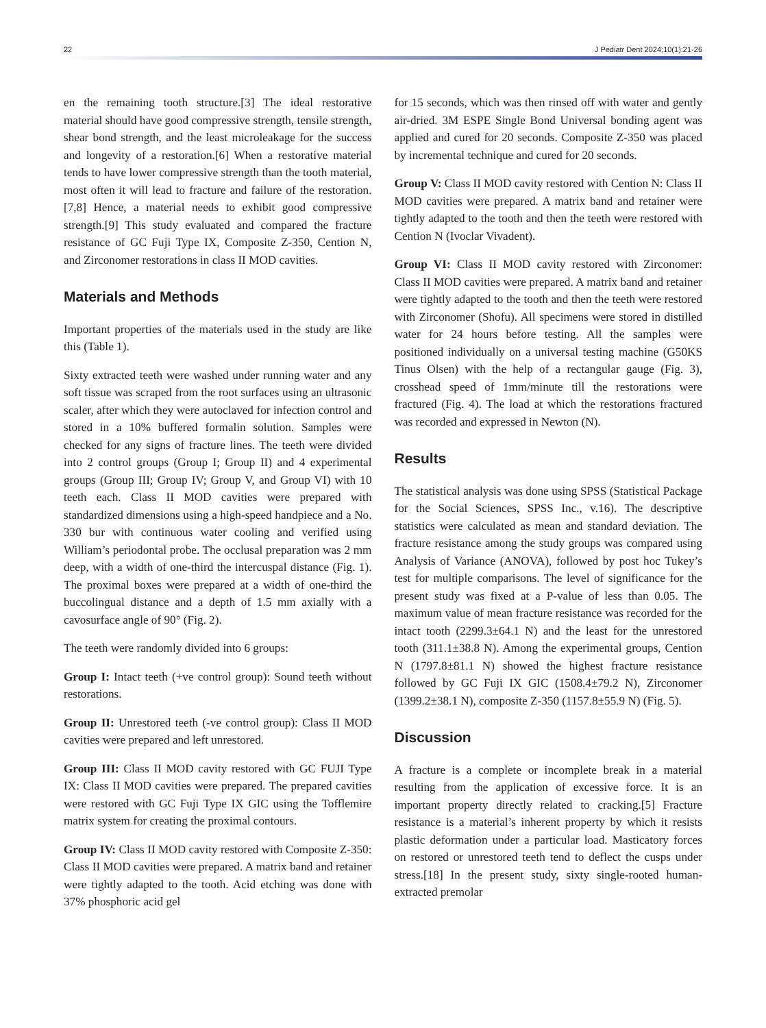22 J Pediatr Dent 2024;10(1):21-26
en the remaining tooth structure.[3] The ideal restorative material should have good compressive strength, tensile strength, shear bond strength, and the least microleakage for the success and longevity of a restoration.[6] When a restorative material tends to have lower compressive strength than the tooth material, most often it will lead to fracture and failure of the restoration.[7,8] Hence, a material needs to exhibit good compressive strength.[9] This study evaluated and compared the fracture resistance of GC Fuji Type IX, Composite Z-350, Cention N, and Zirconomer restorations in class II MOD cavities.
Materials and Methods
Important properties of the materials used in the study are like this (Table 1).
Sixty extracted teeth were washed under running water and any soft tissue was scraped from the root surfaces using an ultrasonic scaler, after which they were autoclaved for infection control and stored in a 10% buffered formalin solution. Samples were checked for any signs of fracture lines. The teeth were divided into 2 control groups (Group I; Group II) and 4 experimental groups (Group III; Group IV; Group V, and Group VI) with 10 teeth each. Class II MOD cavities were prepared with standardized dimensions using a high-speed handpiece and a No. 330 bur with continuous water cooling and verified using William’s periodontal probe. The occlusal preparation was 2 mm deep, with a width of one-third the intercuspal distance (Fig. 1). The proximal boxes were prepared at a width of one-third the buccolingual distance and a depth of 1.5 mm axially with a cavosurface angle of 90° (Fig. 2).
The teeth were randomly divided into 6 groups:
Group I: Intact teeth (+ve control group): Sound teeth without restorations.
Group II: Unrestored teeth (-ve control group): Class II MOD cavities were prepared and left unrestored.
Group III: Class II MOD cavity restored with GC FUJI Type IX: Class II MOD cavities were prepared. The prepared cavities were restored with GC Fuji Type IX GIC using the Tofflemire matrix system for creating the proximal contours.
Group IV: Class II MOD cavity restored with Composite Z-350: Class II MOD cavities were prepared. A matrix band and retainer were tightly adapted to the tooth. Acid etching was done with 37% phosphoric acid gel
for 15 seconds, which was then rinsed off with water and gently air-dried. 3M ESPE Single Bond Universal bonding agent was applied and cured for 20 seconds. Composite Z-350 was placed by incremental technique and cured for 20 seconds.
Group V: Class II MOD cavity restored with Cention N: Class II MOD cavities were prepared. A matrix band and retainer were tightly adapted to the tooth and then the teeth were restored with Cention N (Ivoclar Vivadent).
Group VI: Class II MOD cavity restored with Zirconomer: Class II MOD cavities were prepared. A matrix band and retainer were tightly adapted to the tooth and then the teeth were restored with Zirconomer (Shofu). All specimens were stored in distilled water for 24 hours before testing. All the samples were positioned individually on a universal testing machine (G50KS Tinus Olsen) with the help of a rectangular gauge (Fig. 3), crosshead speed of 1mm/minute till the restorations were fractured (Fig. 4). The load at which the restorations fractured was recorded and expressed in Newton (N).
Results
The statistical analysis was done using SPSS (Statistical Package for the Social Sciences, SPSS Inc., v.16). The descriptive statistics were calculated as mean and standard deviation. The fracture resistance among the study groups was compared using Analysis of Variance (ANOVA), followed by post hoc Tukey’s test for multiple comparisons. The level of significance for the present study was fixed at a P-value of less than 0.05. The maximum value of mean fracture resistance was recorded for the intact tooth (2299.3±64.1 N) and the least for the unrestored tooth (311.1±38.8 N). Among the experimental groups, Cention N (1797.8±81.1 N) showed the highest fracture resistance followed by GC Fuji IX GIC (1508.4±79.2 N), Zirconomer (1399.2±38.1 N), composite Z-350 (1157.8±55.9 N) (Fig. 5).
Discussion
A fracture is a complete or incomplete break in a material resulting from the application of excessive force. It is an important property directly related to cracking.[5] Fracture resistance is a material’s inherent property by which it resists plastic deformation under a particular load. Masticatory forces on restored or unrestored teeth tend to deflect the cusps under stress.[18] In the present study, sixty single-rooted human-extracted premolar